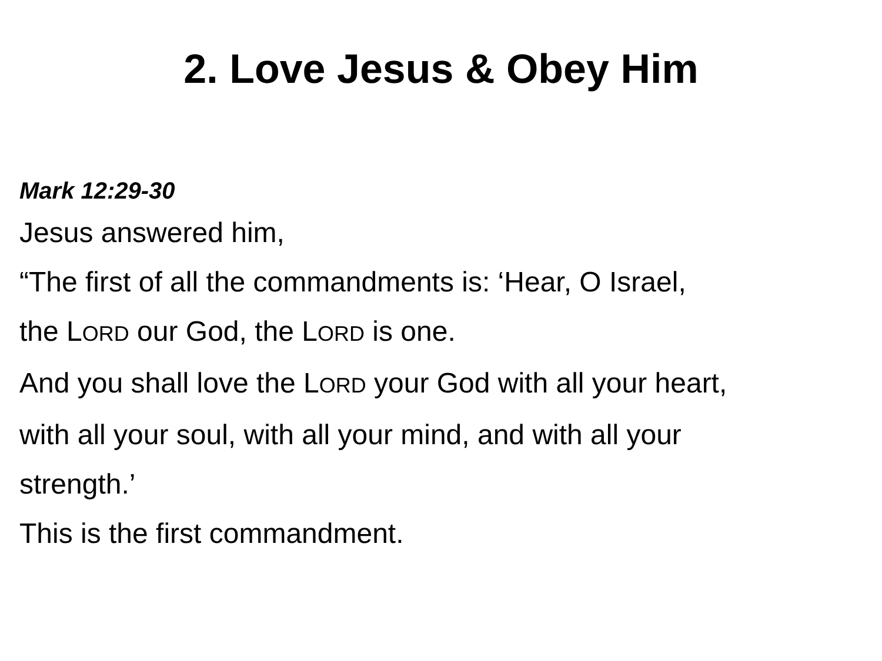2. Love Jesus & Obey Him
Mark 12:29-30
Jesus answered him,
“The first of all the commandments is: ‘Hear, O Israel,
the LORD our God, the LORD is one.
And you shall love the LORD your God with all your heart,
with all your soul, with all your mind, and with all your
strength.’
This is the first commandment.